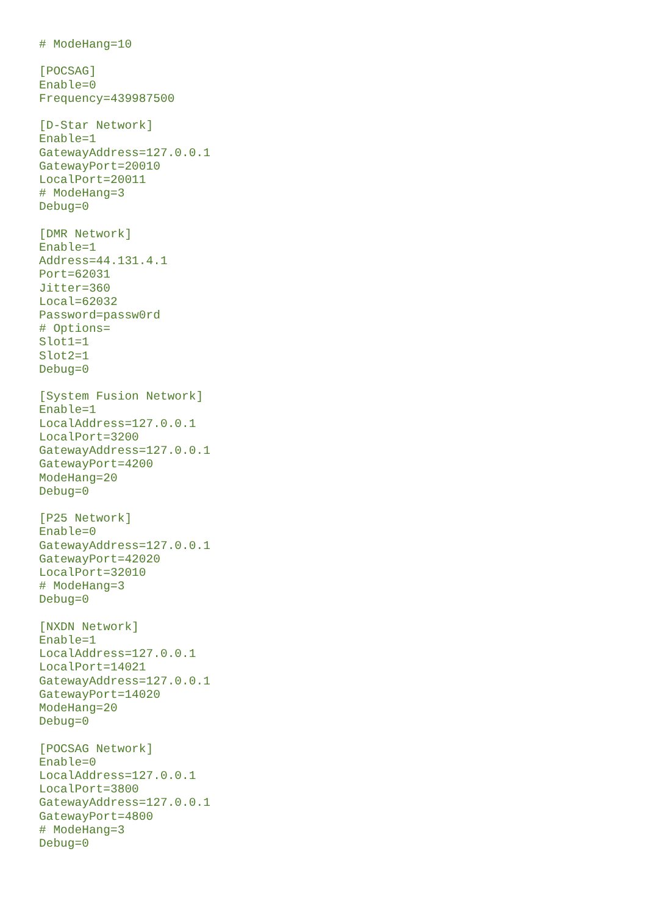# ModeHang=10

[POCSAG]
Enable=0
Frequency=439987500

[D-Star Network]
Enable=1
GatewayAddress=127.0.0.1
GatewayPort=20010
LocalPort=20011
# ModeHang=3
Debug=0

[DMR Network]
Enable=1
Address=44.131.4.1
Port=62031
Jitter=360
Local=62032
Password=passw0rd
# Options=
Slot1=1
Slot2=1
Debug=0

[System Fusion Network]
Enable=1
LocalAddress=127.0.0.1
LocalPort=3200
GatewayAddress=127.0.0.1
GatewayPort=4200
ModeHang=20
Debug=0

[P25 Network]
Enable=0
GatewayAddress=127.0.0.1
GatewayPort=42020
LocalPort=32010
# ModeHang=3
Debug=0

[NXDN Network]
Enable=1
LocalAddress=127.0.0.1
LocalPort=14021
GatewayAddress=127.0.0.1
GatewayPort=14020
ModeHang=20
Debug=0

[POCSAG Network]
Enable=0
LocalAddress=127.0.0.1
LocalPort=3800
GatewayAddress=127.0.0.1
GatewayPort=4800
# ModeHang=3
Debug=0